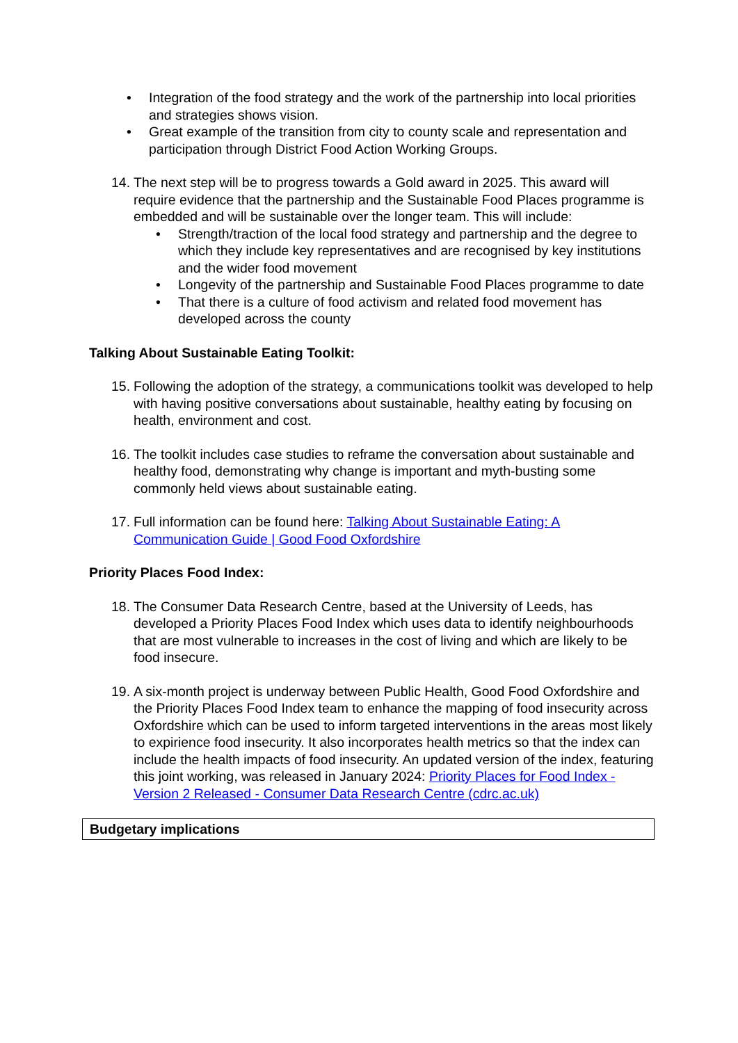• Integration of the food strategy and the work of the partnership into local priorities and strategies shows vision.
• Great example of the transition from city to county scale and representation and participation through District Food Action Working Groups.
14.
The next step will be to progress towards a Gold award in 2025. This award will require evidence that the partnership and the Sustainable Food Places programme is embedded and will be sustainable over the longer team. This will include:
• Strength/traction of the local food strategy and partnership and the degree to which they include key representatives and are recognised by key institutions and the wider food movement
• Longevity of the partnership and Sustainable Food Places programme to date
• That there is a culture of food activism and related food movement has developed across the county
Talking About Sustainable Eating Toolkit:
15.
Following the adoption of the strategy, a communications toolkit was developed to help with having positive conversations about sustainable, healthy eating by focusing on health, environment and cost.
16.
The toolkit includes case studies to reframe the conversation about sustainable and healthy food, demonstrating why change is important and myth-busting some commonly held views about sustainable eating.
17.
Full information can be found here: Talking About Sustainable Eating: A Communication Guide | Good Food Oxfordshire
Priority Places Food Index:
18.
The Consumer Data Research Centre, based at the University of Leeds, has developed a Priority Places Food Index which uses data to identify neighbourhoods that are most vulnerable to increases in the cost of living and which are likely to be food insecure.
19.
A six-month project is underway between Public Health, Good Food Oxfordshire and the Priority Places Food Index team to enhance the mapping of food insecurity across Oxfordshire which can be used to inform targeted interventions in the areas most likely to expirience food insecurity. It also incorporates health metrics so that the index can include the health impacts of food insecurity. An updated version of the index, featuring this joint working, was released in January 2024: Priority Places for Food Index - Version 2 Released - Consumer Data Research Centre (cdrc.ac.uk)
Budgetary implications